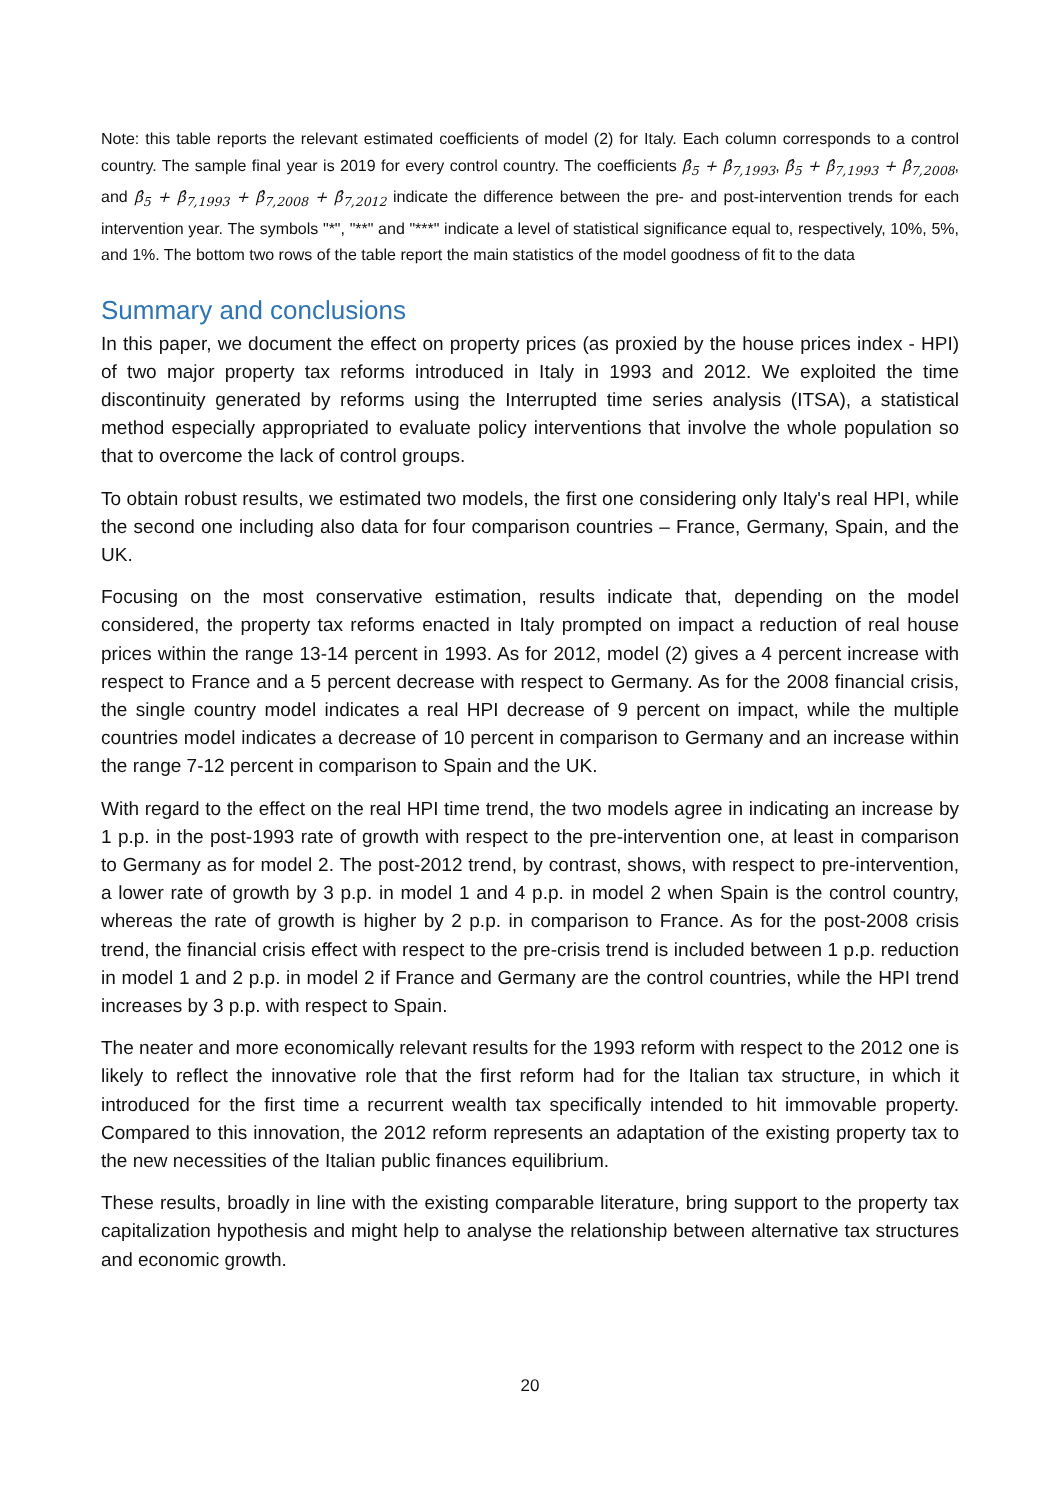Note: this table reports the relevant estimated coefficients of model (2) for Italy. Each column corresponds to a control country. The sample final year is 2019 for every control country. The coefficients β̂<sub>5</sub> + β̂<sub>7,1993</sub>, β̂<sub>5</sub> + β̂<sub>7,1993</sub> + β̂<sub>7,2008</sub>, and β̂<sub>5</sub> + β̂<sub>7,1993</sub> + β̂<sub>7,2008</sub> + β̂<sub>7,2012</sub> indicate the difference between the pre- and post-intervention trends for each intervention year. The symbols "*", "**" and "***" indicate a level of statistical significance equal to, respectively, 10%, 5%, and 1%. The bottom two rows of the table report the main statistics of the model goodness of fit to the data
Summary and conclusions
In this paper, we document the effect on property prices (as proxied by the house prices index - HPI) of two major property tax reforms introduced in Italy in 1993 and 2012. We exploited the time discontinuity generated by reforms using the Interrupted time series analysis (ITSA), a statistical method especially appropriated to evaluate policy interventions that involve the whole population so that to overcome the lack of control groups.
To obtain robust results, we estimated two models, the first one considering only Italy's real HPI, while the second one including also data for four comparison countries – France, Germany, Spain, and the UK.
Focusing on the most conservative estimation, results indicate that, depending on the model considered, the property tax reforms enacted in Italy prompted on impact a reduction of real house prices within the range 13-14 percent in 1993. As for 2012, model (2) gives a 4 percent increase with respect to France and a 5 percent decrease with respect to Germany. As for the 2008 financial crisis, the single country model indicates a real HPI decrease of 9 percent on impact, while the multiple countries model indicates a decrease of 10 percent in comparison to Germany and an increase within the range 7-12 percent in comparison to Spain and the UK.
With regard to the effect on the real HPI time trend, the two models agree in indicating an increase by 1 p.p. in the post-1993 rate of growth with respect to the pre-intervention one, at least in comparison to Germany as for model 2. The post-2012 trend, by contrast, shows, with respect to pre-intervention, a lower rate of growth by 3 p.p. in model 1 and 4 p.p. in model 2 when Spain is the control country, whereas the rate of growth is higher by 2 p.p. in comparison to France. As for the post-2008 crisis trend, the financial crisis effect with respect to the pre-crisis trend is included between 1 p.p. reduction in model 1 and 2 p.p. in model 2 if France and Germany are the control countries, while the HPI trend increases by 3 p.p. with respect to Spain.
The neater and more economically relevant results for the 1993 reform with respect to the 2012 one is likely to reflect the innovative role that the first reform had for the Italian tax structure, in which it introduced for the first time a recurrent wealth tax specifically intended to hit immovable property. Compared to this innovation, the 2012 reform represents an adaptation of the existing property tax to the new necessities of the Italian public finances equilibrium.
These results, broadly in line with the existing comparable literature, bring support to the property tax capitalization hypothesis and might help to analyse the relationship between alternative tax structures and economic growth.
20